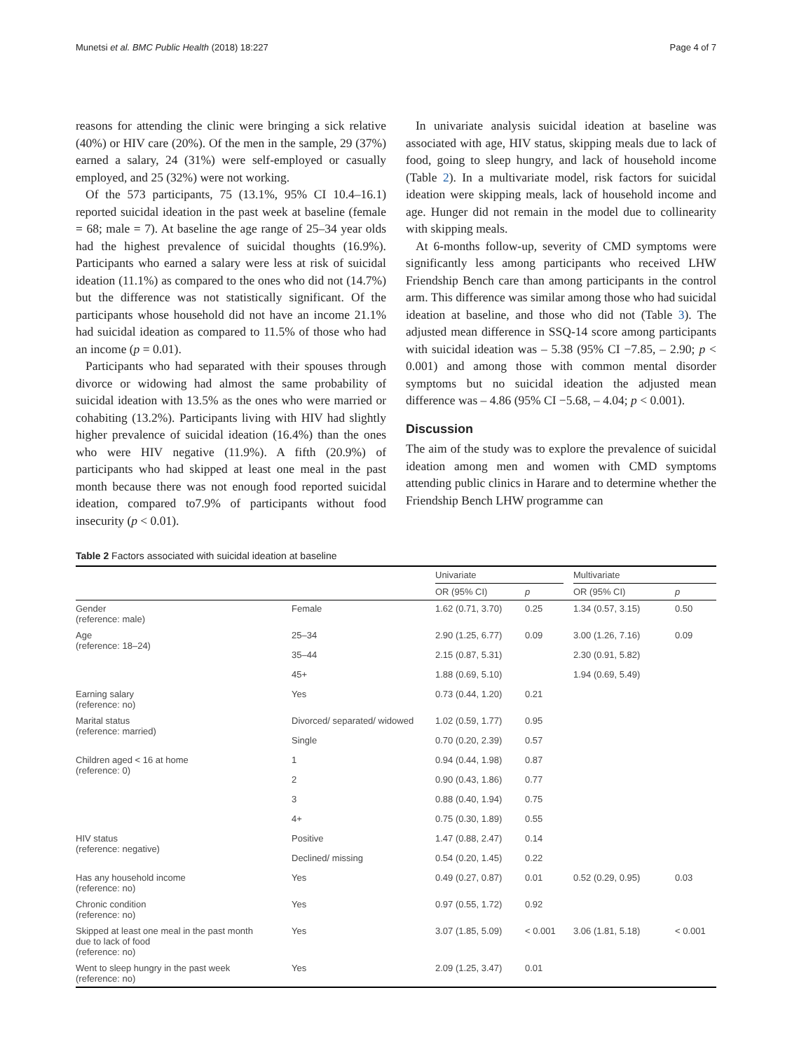Munetsi et al. BMC Public Health (2018) 18:227 Page 4 of 7
reasons for attending the clinic were bringing a sick relative (40%) or HIV care (20%). Of the men in the sample, 29 (37%) earned a salary, 24 (31%) were self-employed or casually employed, and 25 (32%) were not working.
Of the 573 participants, 75 (13.1%, 95% CI 10.4–16.1) reported suicidal ideation in the past week at baseline (female = 68; male = 7). At baseline the age range of 25–34 year olds had the highest prevalence of suicidal thoughts (16.9%). Participants who earned a salary were less at risk of suicidal ideation (11.1%) as compared to the ones who did not (14.7%) but the difference was not statistically significant. Of the participants whose household did not have an income 21.1% had suicidal ideation as compared to 11.5% of those who had an income (p = 0.01).
Participants who had separated with their spouses through divorce or widowing had almost the same probability of suicidal ideation with 13.5% as the ones who were married or cohabiting (13.2%). Participants living with HIV had slightly higher prevalence of suicidal ideation (16.4%) than the ones who were HIV negative (11.9%). A fifth (20.9%) of participants who had skipped at least one meal in the past month because there was not enough food reported suicidal ideation, compared to7.9% of participants without food insecurity (p < 0.01).
In univariate analysis suicidal ideation at baseline was associated with age, HIV status, skipping meals due to lack of food, going to sleep hungry, and lack of household income (Table 2). In a multivariate model, risk factors for suicidal ideation were skipping meals, lack of household income and age. Hunger did not remain in the model due to collinearity with skipping meals.
At 6-months follow-up, severity of CMD symptoms were significantly less among participants who received LHW Friendship Bench care than among participants in the control arm. This difference was similar among those who had suicidal ideation at baseline, and those who did not (Table 3). The adjusted mean difference in SSQ-14 score among participants with suicidal ideation was – 5.38 (95% CI −7.85, – 2.90; p < 0.001) and among those with common mental disorder symptoms but no suicidal ideation the adjusted mean difference was – 4.86 (95% CI −5.68, – 4.04; p < 0.001).
Discussion
The aim of the study was to explore the prevalence of suicidal ideation among men and women with CMD symptoms attending public clinics in Harare and to determine whether the Friendship Bench LHW programme can
Table 2 Factors associated with suicidal ideation at baseline
| | | Univariate | | | Multivariate | |
| --- | --- | --- | --- | --- | --- | --- |
| | | OR (95% CI) | p | | OR (95% CI) | p |
| Gender (reference: male) | Female | 1.62 (0.71, 3.70) | 0.25 | | 1.34 (0.57, 3.15) | 0.50 |
| Age (reference: 18–24) | 25–34 | 2.90 (1.25, 6.77) | 0.09 | | 3.00 (1.26, 7.16) | 0.09 |
| | 35–44 | 2.15 (0.87, 5.31) | | | 2.30 (0.91, 5.82) | |
| | 45+ | 1.88 (0.69, 5.10) | | | 1.94 (0.69, 5.49) | |
| Earning salary (reference: no) | Yes | 0.73 (0.44, 1.20) | 0.21 | | | |
| Marital status (reference: married) | Divorced/ separated/ widowed | 1.02 (0.59, 1.77) | 0.95 | | | |
| | Single | 0.70 (0.20, 2.39) | 0.57 | | | |
| Children aged < 16 at home (reference: 0) | 1 | 0.94 (0.44, 1.98) | 0.87 | | | |
| | 2 | 0.90 (0.43, 1.86) | 0.77 | | | |
| | 3 | 0.88 (0.40, 1.94) | 0.75 | | | |
| | 4+ | 0.75 (0.30, 1.89) | 0.55 | | | |
| HIV status (reference: negative) | Positive | 1.47 (0.88, 2.47) | 0.14 | | | |
| | Declined/ missing | 0.54 (0.20, 1.45) | 0.22 | | | |
| Has any household income (reference: no) | Yes | 0.49 (0.27, 0.87) | 0.01 | | 0.52 (0.29, 0.95) | 0.03 |
| Chronic condition (reference: no) | Yes | 0.97 (0.55, 1.72) | 0.92 | | | |
| Skipped at least one meal in the past month due to lack of food (reference: no) | Yes | 3.07 (1.85, 5.09) | < 0.001 | | 3.06 (1.81, 5.18) | < 0.001 |
| Went to sleep hungry in the past week (reference: no) | Yes | 2.09 (1.25, 3.47) | 0.01 | | | |